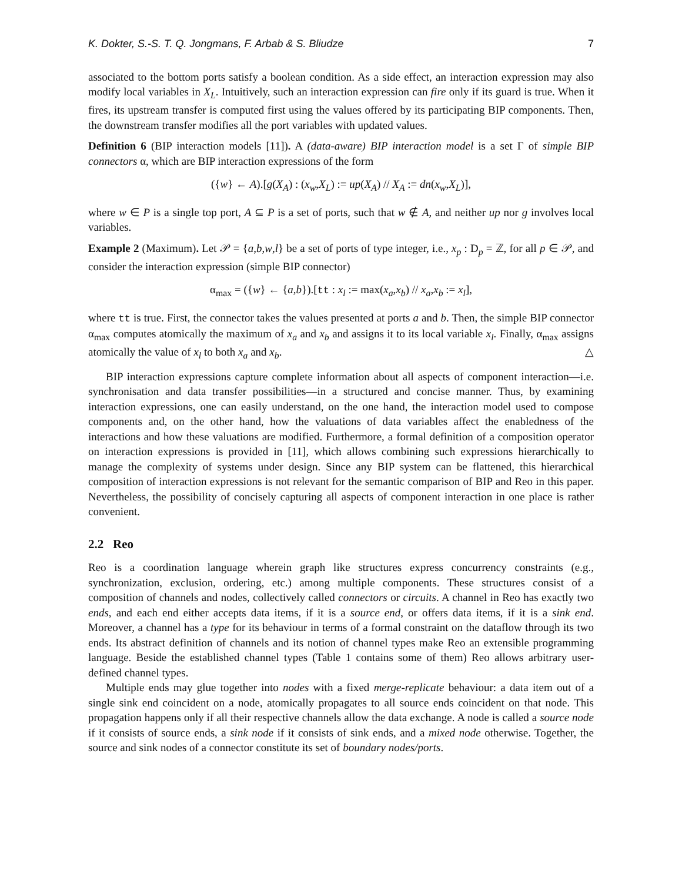K. Dokter, S.-S. T. Q. Jongmans, F. Arbab & S. Bliudze 7
associated to the bottom ports satisfy a boolean condition. As a side effect, an interaction expression may also modify local variables in X<sub>L</sub>. Intuitively, such an interaction expression can fire only if its guard is true. When it fires, its upstream transfer is computed first using the values offered by its participating BIP components. Then, the downstream transfer modifies all the port variables with updated values.
Definition 6 (BIP interaction models [11]). A (data-aware) BIP interaction model is a set Γ of simple BIP connectors α, which are BIP interaction expressions of the form
({w} ← A).[g(X<sub>A</sub>) : (x<sub>w</sub>,X<sub>L</sub>) := up(X<sub>A</sub>) // X<sub>A</sub> := dn(x<sub>w</sub>,X<sub>L</sub>)],
where w ∈ P is a single top port, A ⊆ P is a set of ports, such that w ∉ A, and neither up nor g involves local variables.
Example 2 (Maximum). Let 𝒫 = {a,b,w,l} be a set of ports of type integer, i.e., x<sub>p</sub> : D<sub>p</sub> = ℤ, for all p ∈ 𝒫, and consider the interaction expression (simple BIP connector)
α<sub>max</sub> = ({w} ← {a,b}).[tt : x<sub>l</sub> := max(x<sub>a</sub>,x<sub>b</sub>) // x<sub>a</sub>,x<sub>b</sub> := x<sub>l</sub>],
where tt is true. First, the connector takes the values presented at ports a and b. Then, the simple BIP connector α<sub>max</sub> computes atomically the maximum of x<sub>a</sub> and x<sub>b</sub> and assigns it to its local variable x<sub>l</sub>. Finally, α<sub>max</sub> assigns atomically the value of x<sub>l</sub> to both x<sub>a</sub> and x<sub>b</sub>. △
BIP interaction expressions capture complete information about all aspects of component interaction—i.e. synchronisation and data transfer possibilities—in a structured and concise manner. Thus, by examining interaction expressions, one can easily understand, on the one hand, the interaction model used to compose components and, on the other hand, how the valuations of data variables affect the enabledness of the interactions and how these valuations are modified. Furthermore, a formal definition of a composition operator on interaction expressions is provided in [11], which allows combining such expressions hierarchically to manage the complexity of systems under design. Since any BIP system can be flattened, this hierarchical composition of interaction expressions is not relevant for the semantic comparison of BIP and Reo in this paper. Nevertheless, the possibility of concisely capturing all aspects of component interaction in one place is rather convenient.
2.2 Reo
Reo is a coordination language wherein graph like structures express concurrency constraints (e.g., synchronization, exclusion, ordering, etc.) among multiple components. These structures consist of a composition of channels and nodes, collectively called connectors or circuits. A channel in Reo has exactly two ends, and each end either accepts data items, if it is a source end, or offers data items, if it is a sink end. Moreover, a channel has a type for its behaviour in terms of a formal constraint on the dataflow through its two ends. Its abstract definition of channels and its notion of channel types make Reo an extensible programming language. Beside the established channel types (Table 1 contains some of them) Reo allows arbitrary user-defined channel types.
Multiple ends may glue together into nodes with a fixed merge-replicate behaviour: a data item out of a single sink end coincident on a node, atomically propagates to all source ends coincident on that node. This propagation happens only if all their respective channels allow the data exchange. A node is called a source node if it consists of source ends, a sink node if it consists of sink ends, and a mixed node otherwise. Together, the source and sink nodes of a connector constitute its set of boundary nodes/ports.